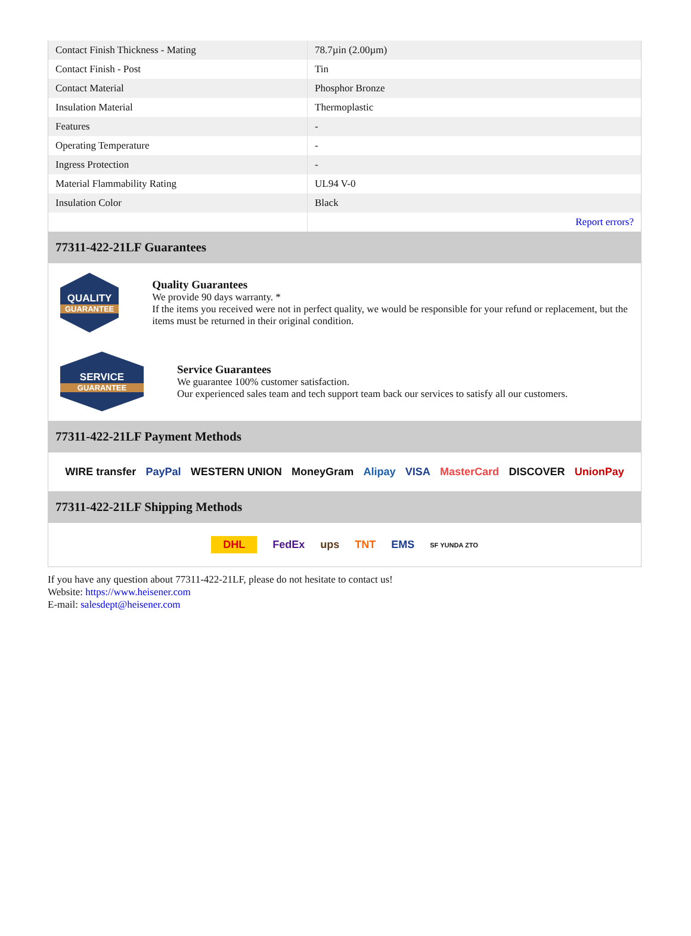| Contact Finish Thickness - Mating | 78.7µin (2.00µm) |
| Contact Finish - Post | Tin |
| Contact Material | Phosphor Bronze |
| Insulation Material | Thermoplastic |
| Features | - |
| Operating Temperature | - |
| Ingress Protection | - |
| Material Flammability Rating | UL94 V-0 |
| Insulation Color | Black |
| | Report errors? |
77311-422-21LF Guarantees
QUALITY
GUARANTEE
Quality Guarantees
We provide 90 days warranty. *
If the items you received were not in perfect quality, we would be responsible for your refund or replacement, but the items must be returned in their original condition.
SERVICE
GUARANTEE
Service Guarantees
We guarantee 100% customer satisfaction.
Our experienced sales team and tech support team back our services to satisfy all our customers.
77311-422-21LF Payment Methods
WIRE transfer PayPal WESTERN UNION MoneyGram Alipay VISA MasterCard DISCOVER UnionPay
77311-422-21LF Shipping Methods
DHL FedEx ups TNT EMS SF YUNDA ZTO
If you have any question about 77311-422-21LF, please do not hesitate to contact us!
Website: https://www.heisener.com
E-mail: salesdept@heisener.com